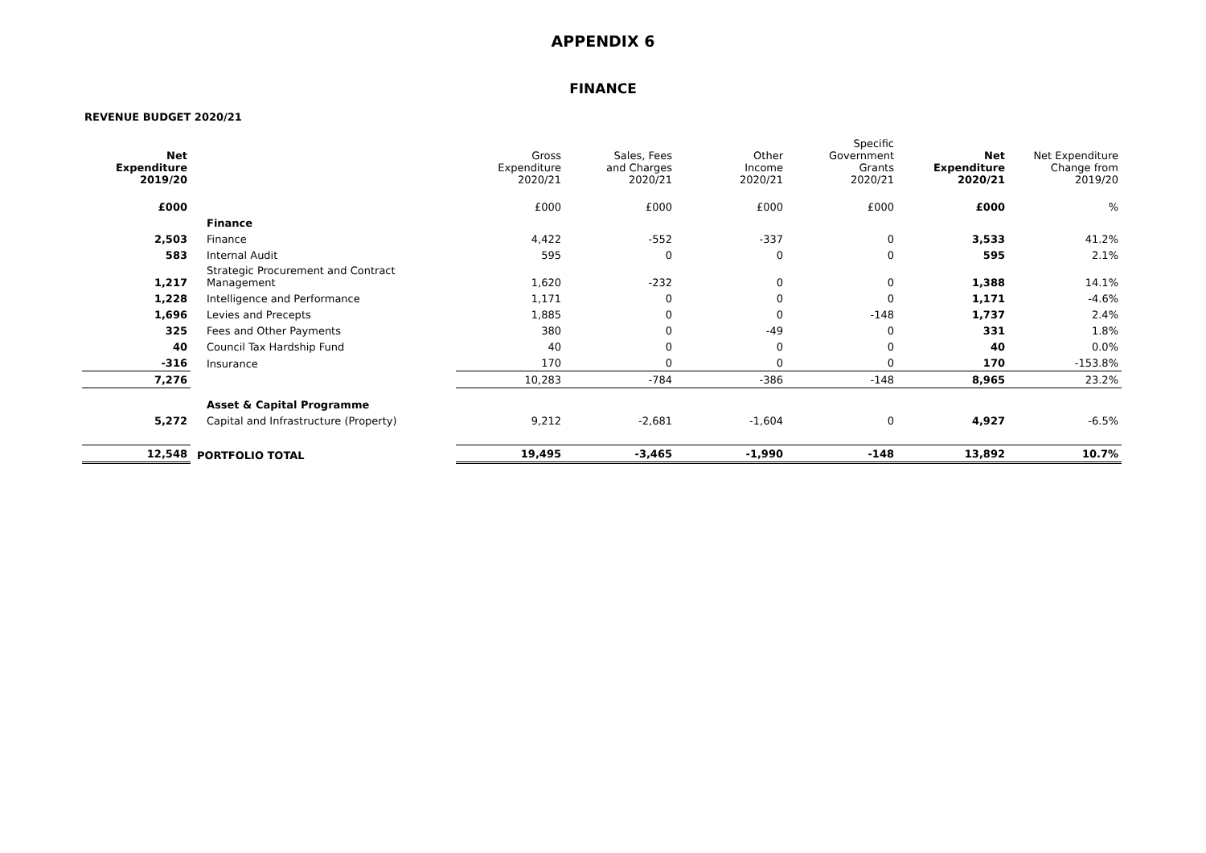APPENDIX 6
FINANCE
REVENUE BUDGET 2020/21
| Net Expenditure 2019/20 | | Gross Expenditure 2020/21 | Sales, Fees and Charges 2020/21 | Other Income 2020/21 | Specific Government Grants 2020/21 | Net Expenditure 2020/21 | Net Expenditure Change from 2019/20 |
| --- | --- | --- | --- | --- | --- | --- | --- |
| £000 | | £000 | £000 | £000 | £000 | £000 | % |
| | Finance | | | | | | |
| 2,503 | Finance | 4,422 | -552 | -337 | 0 | 3,533 | 41.2% |
| 583 | Internal Audit | 595 | 0 | 0 | 0 | 595 | 2.1% |
| 1,217 | Strategic Procurement and Contract Management | 1,620 | -232 | 0 | 0 | 1,388 | 14.1% |
| 1,228 | Intelligence and Performance | 1,171 | 0 | 0 | 0 | 1,171 | -4.6% |
| 1,696 | Levies and Precepts | 1,885 | 0 | 0 | -148 | 1,737 | 2.4% |
| 325 | Fees and Other Payments | 380 | 0 | -49 | 0 | 331 | 1.8% |
| 40 | Council Tax Hardship Fund | 40 | 0 | 0 | 0 | 40 | 0.0% |
| -316 | Insurance | 170 | 0 | 0 | 0 | 170 | -153.8% |
| 7,276 | | 10,283 | -784 | -386 | -148 | 8,965 | 23.2% |
| | Asset & Capital Programme | | | | | | |
| 5,272 | Capital and Infrastructure (Property) | 9,212 | -2,681 | -1,604 | 0 | 4,927 | -6.5% |
| 12,548 | PORTFOLIO TOTAL | 19,495 | -3,465 | -1,990 | -148 | 13,892 | 10.7% |